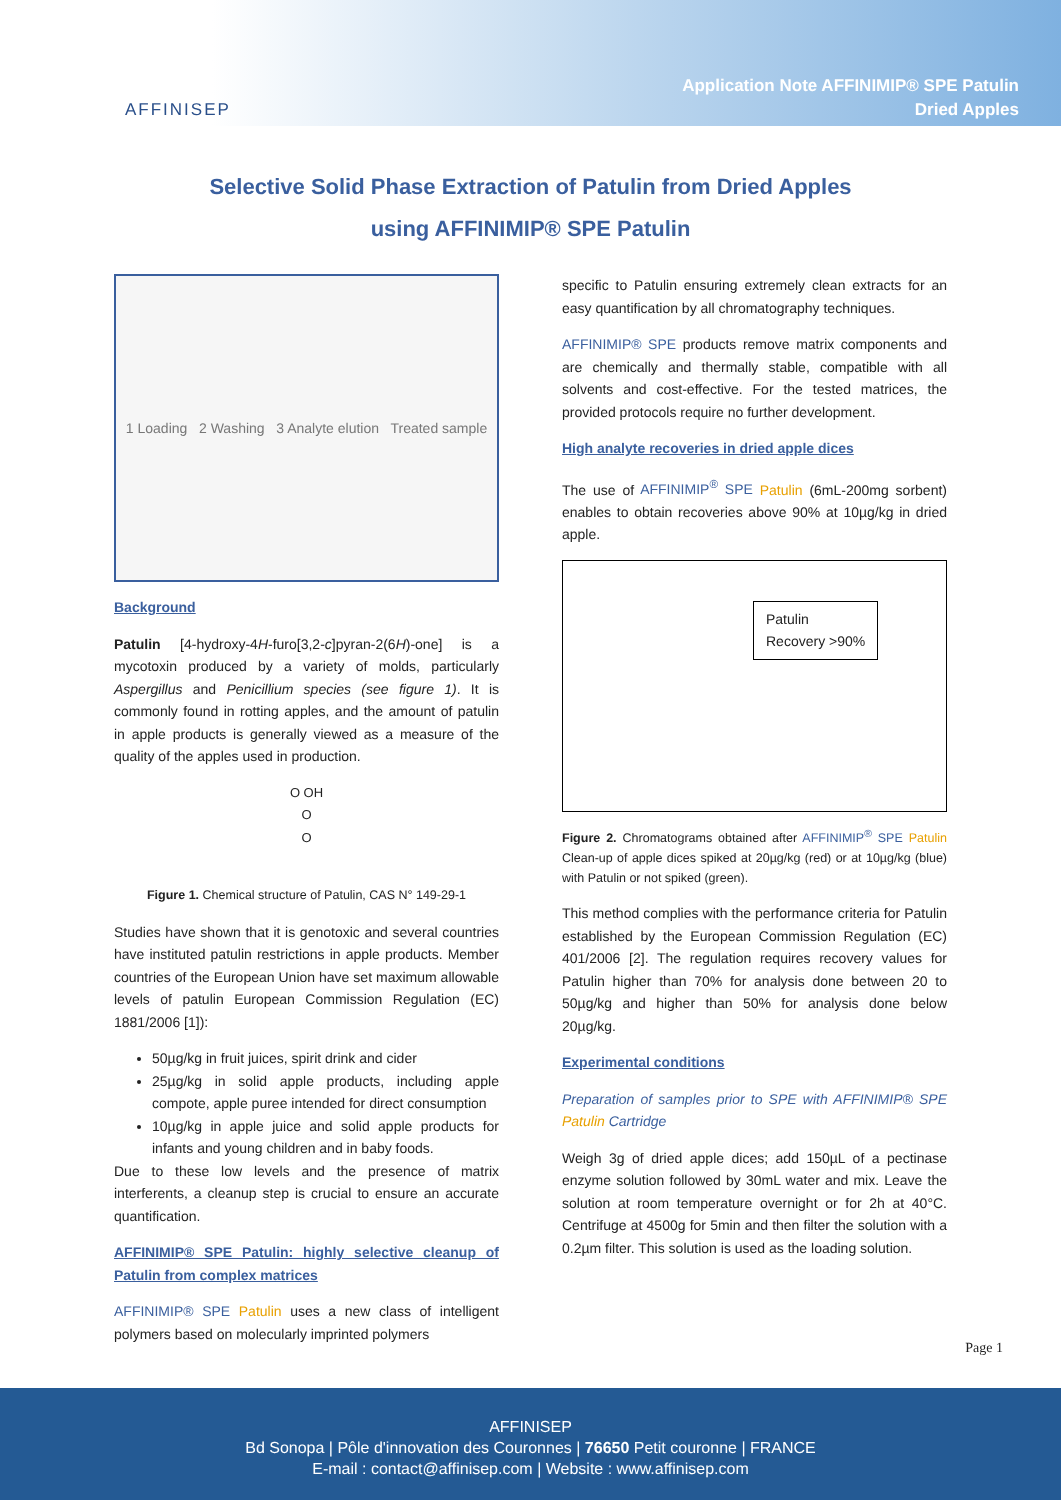AFFINISEP
Application Note AFFINIMIP® SPE Patulin
Dried Apples
Selective Solid Phase Extraction of Patulin from Dried Apples
using AFFINIMIP® SPE Patulin
1 Loading 2 Washing 3 Analyte elution Treated sample
Background
Patulin [4-hydroxy-4H-furo[3,2-c]pyran-2(6H)-one] is a mycotoxin produced by a variety of molds, particularly Aspergillus and Penicillium species (see figure 1). It is commonly found in rotting apples, and the amount of patulin in apple products is generally viewed as a measure of the quality of the apples used in production.
O OH
O
O
Figure 1. Chemical structure of Patulin, CAS N° 149-29-1
Studies have shown that it is genotoxic and several countries have instituted patulin restrictions in apple products. Member countries of the European Union have set maximum allowable levels of patulin European Commission Regulation (EC) 1881/2006 [1]):
50µg/kg in fruit juices, spirit drink and cider
25µg/kg in solid apple products, including apple compote, apple puree intended for direct consumption
10µg/kg in apple juice and solid apple products for infants and young children and in baby foods.
Due to these low levels and the presence of matrix interferents, a cleanup step is crucial to ensure an accurate quantification.
AFFINIMIP® SPE Patulin: highly selective cleanup of Patulin from complex matrices
AFFINIMIP® SPE Patulin uses a new class of intelligent polymers based on molecularly imprinted polymers
specific to Patulin ensuring extremely clean extracts for an easy quantification by all chromatography techniques.
AFFINIMIP® SPE products remove matrix components and are chemically and thermally stable, compatible with all solvents and cost-effective. For the tested matrices, the provided protocols require no further development.
High analyte recoveries in dried apple dices
The use of AFFINIMIP<sup>®</sup> SPE Patulin (6mL-200mg sorbent) enables to obtain recoveries above 90% at 10µg/kg in dried apple.
Patulin
Recovery >90%
Figure 2. Chromatograms obtained after AFFINIMIP<sup>®</sup> SPE Patulin Clean-up of apple dices spiked at 20µg/kg (red) or at 10µg/kg (blue) with Patulin or not spiked (green).
This method complies with the performance criteria for Patulin established by the European Commission Regulation (EC) 401/2006 [2]. The regulation requires recovery values for Patulin higher than 70% for analysis done between 20 to 50µg/kg and higher than 50% for analysis done below 20µg/kg.
Experimental conditions
Preparation of samples prior to SPE with AFFINIMIP® SPE Patulin Cartridge
Weigh 3g of dried apple dices; add 150µL of a pectinase enzyme solution followed by 30mL water and mix. Leave the solution at room temperature overnight or for 2h at 40°C. Centrifuge at 4500g for 5min and then filter the solution with a 0.2µm filter. This solution is used as the loading solution.
Page 1
AFFINISEP
Bd Sonopa | Pôle d'innovation des Couronnes | 76650 Petit couronne | FRANCE
E-mail : contact@affinisep.com | Website : www.affinisep.com